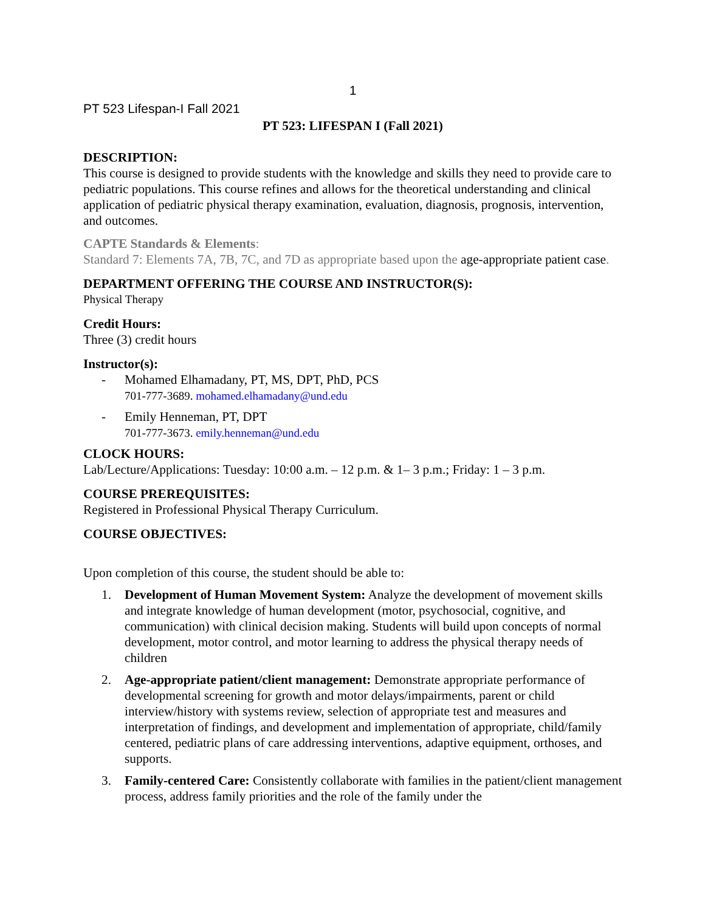1
PT 523 Lifespan-I Fall 2021
PT 523: LIFESPAN I (Fall 2021)
DESCRIPTION:
This course is designed to provide students with the knowledge and skills they need to provide care to pediatric populations. This course refines and allows for the theoretical understanding and clinical application of pediatric physical therapy examination, evaluation, diagnosis, prognosis, intervention, and outcomes.
CAPTE Standards & Elements:
Standard 7: Elements 7A, 7B, 7C, and 7D as appropriate based upon the age-appropriate patient case.
DEPARTMENT OFFERING THE COURSE AND INSTRUCTOR(S):
Physical Therapy
Credit Hours:
Three (3) credit hours
Instructor(s):
- Mohamed Elhamadany, PT, MS, DPT, PhD, PCS
701-777-3689. mohamed.elhamadany@und.edu
- Emily Henneman, PT, DPT
701-777-3673. emily.henneman@und.edu
CLOCK HOURS:
Lab/Lecture/Applications: Tuesday: 10:00 a.m. – 12 p.m. & 1– 3 p.m.; Friday: 1 – 3 p.m.
COURSE PREREQUISITES:
Registered in Professional Physical Therapy Curriculum.
COURSE OBJECTIVES:
Upon completion of this course, the student should be able to:
1. Development of Human Movement System: Analyze the development of movement skills and integrate knowledge of human development (motor, psychosocial, cognitive, and communication) with clinical decision making. Students will build upon concepts of normal development, motor control, and motor learning to address the physical therapy needs of children
2. Age-appropriate patient/client management: Demonstrate appropriate performance of developmental screening for growth and motor delays/impairments, parent or child interview/history with systems review, selection of appropriate test and measures and interpretation of findings, and development and implementation of appropriate, child/family centered, pediatric plans of care addressing interventions, adaptive equipment, orthoses, and supports.
3. Family-centered Care: Consistently collaborate with families in the patient/client management process, address family priorities and the role of the family under the